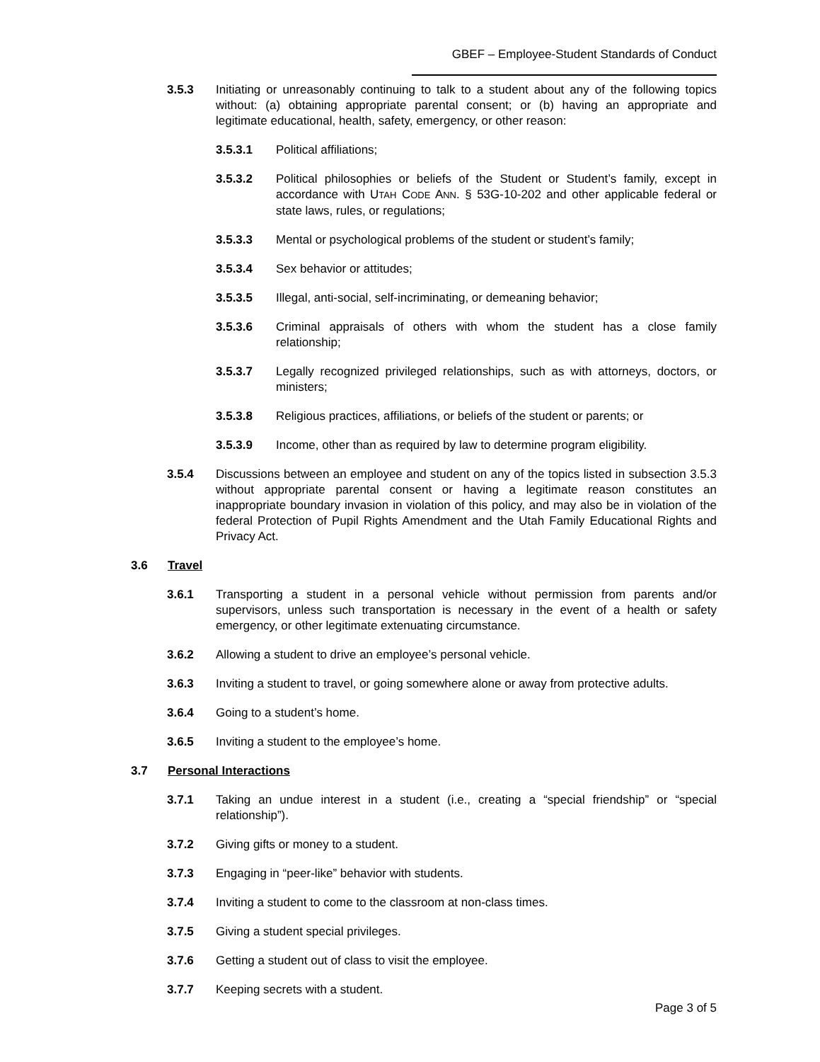GBEF – Employee-Student Standards of Conduct
3.5.3 Initiating or unreasonably continuing to talk to a student about any of the following topics without: (a) obtaining appropriate parental consent; or (b) having an appropriate and legitimate educational, health, safety, emergency, or other reason:
3.5.3.1 Political affiliations;
3.5.3.2 Political philosophies or beliefs of the Student or Student’s family, except in accordance with UTAH CODE ANN. § 53G-10-202 and other applicable federal or state laws, rules, or regulations;
3.5.3.3 Mental or psychological problems of the student or student’s family;
3.5.3.4 Sex behavior or attitudes;
3.5.3.5 Illegal, anti-social, self-incriminating, or demeaning behavior;
3.5.3.6 Criminal appraisals of others with whom the student has a close family relationship;
3.5.3.7 Legally recognized privileged relationships, such as with attorneys, doctors, or ministers;
3.5.3.8 Religious practices, affiliations, or beliefs of the student or parents; or
3.5.3.9 Income, other than as required by law to determine program eligibility.
3.5.4 Discussions between an employee and student on any of the topics listed in subsection 3.5.3 without appropriate parental consent or having a legitimate reason constitutes an inappropriate boundary invasion in violation of this policy, and may also be in violation of the federal Protection of Pupil Rights Amendment and the Utah Family Educational Rights and Privacy Act.
3.6 Travel
3.6.1 Transporting a student in a personal vehicle without permission from parents and/or supervisors, unless such transportation is necessary in the event of a health or safety emergency, or other legitimate extenuating circumstance.
3.6.2 Allowing a student to drive an employee’s personal vehicle.
3.6.3 Inviting a student to travel, or going somewhere alone or away from protective adults.
3.6.4 Going to a student’s home.
3.6.5 Inviting a student to the employee’s home.
3.7 Personal Interactions
3.7.1 Taking an undue interest in a student (i.e., creating a “special friendship” or “special relationship”).
3.7.2 Giving gifts or money to a student.
3.7.3 Engaging in “peer-like” behavior with students.
3.7.4 Inviting a student to come to the classroom at non-class times.
3.7.5 Giving a student special privileges.
3.7.6 Getting a student out of class to visit the employee.
3.7.7 Keeping secrets with a student.
Page 3 of 5